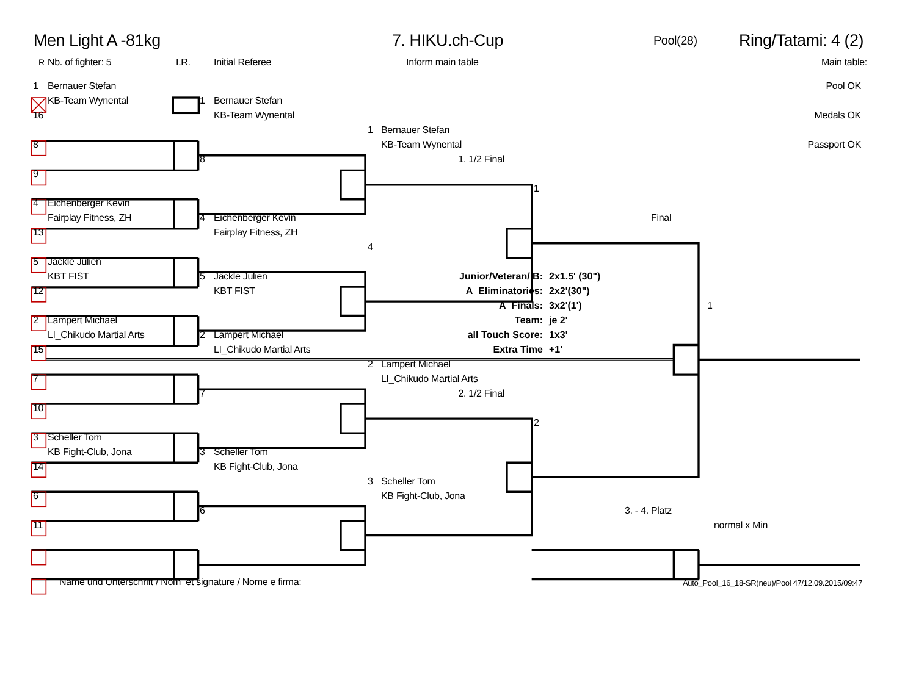Men Light A -81kg 7. HIKU.ch-Cup
Pool(28)
Ring/Tatami: 4 (2)
R Nb. of fighter: 5 I.R. Initial Referee Inform main table Main table:
1 Bernauer Stefan Pool OK
KB-Team Wynental 1 Bernauer Stefan
16 KB-Team Wynental Medals OK
1 Bernauer Stefan
8 KB-Team Wynental Passport OK
8 1. 1/2 Final
9
1
4 Eichenberger Kevin
Fairplay Fitness, ZH 4 Eichenberger Kevin Final
13 Fairplay Fitness, ZH
4
5 Jäckle Julien
KBT FIST 5 Jäckle Julien Junior/Veteran/ B: 2x1.5' (30")
12 KBT FIST A Eliminatories: 2x2'(30")
A Finals: 3x2'(1') 1
2 Lampert Michael Team: je 2'
LI_Chikudo Martial Arts 2 Lampert Michael all Touch Score: 1x3'
15 LI_Chikudo Martial Arts Extra Time +1'
2 Lampert Michael
7 LI_Chikudo Martial Arts
7 2. 1/2 Final
10
2
3 Scheller Tom
KB Fight-Club, Jona 3 Scheller Tom
14 KB Fight-Club, Jona
3 Scheller Tom
6 KB Fight-Club, Jona
6 3. - 4. Platz
11 normal x Min
Name und Unterschrift / Nom et signature / Nome e firma:
Auto_Pool_16_18-SR(neu)/Pool 47/12.09.2015/09:47